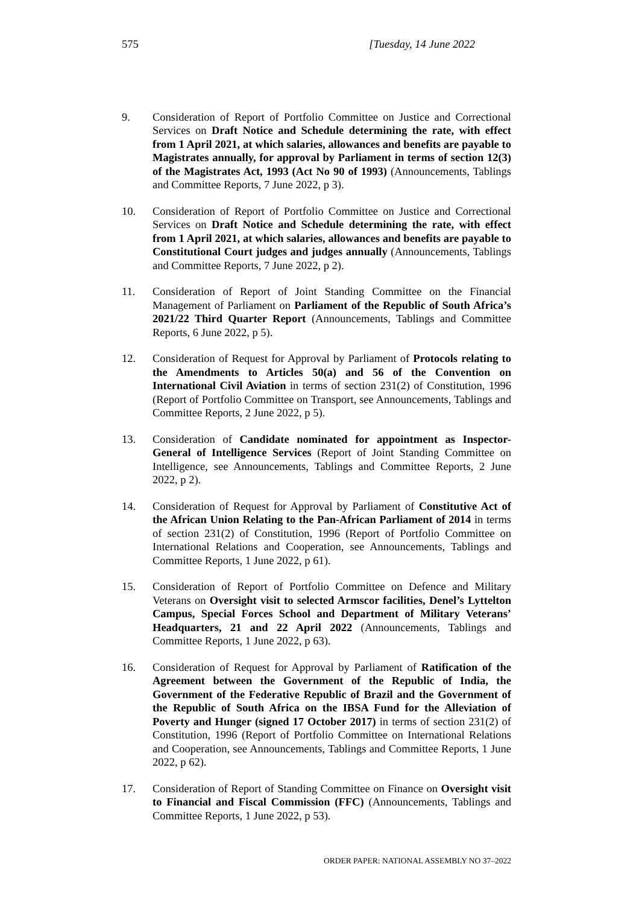575 [Tuesday, 14 June 2022
9. Consideration of Report of Portfolio Committee on Justice and Correctional Services on Draft Notice and Schedule determining the rate, with effect from 1 April 2021, at which salaries, allowances and benefits are payable to Magistrates annually, for approval by Parliament in terms of section 12(3) of the Magistrates Act, 1993 (Act No 90 of 1993) (Announcements, Tablings and Committee Reports, 7 June 2022, p 3).
10. Consideration of Report of Portfolio Committee on Justice and Correctional Services on Draft Notice and Schedule determining the rate, with effect from 1 April 2021, at which salaries, allowances and benefits are payable to Constitutional Court judges and judges annually (Announcements, Tablings and Committee Reports, 7 June 2022, p 2).
11. Consideration of Report of Joint Standing Committee on the Financial Management of Parliament on Parliament of the Republic of South Africa’s 2021/22 Third Quarter Report (Announcements, Tablings and Committee Reports, 6 June 2022, p 5).
12. Consideration of Request for Approval by Parliament of Protocols relating to the Amendments to Articles 50(a) and 56 of the Convention on International Civil Aviation in terms of section 231(2) of Constitution, 1996 (Report of Portfolio Committee on Transport, see Announcements, Tablings and Committee Reports, 2 June 2022, p 5).
13. Consideration of Candidate nominated for appointment as Inspector-General of Intelligence Services (Report of Joint Standing Committee on Intelligence, see Announcements, Tablings and Committee Reports, 2 June 2022, p 2).
14. Consideration of Request for Approval by Parliament of Constitutive Act of the African Union Relating to the Pan-African Parliament of 2014 in terms of section 231(2) of Constitution, 1996 (Report of Portfolio Committee on International Relations and Cooperation, see Announcements, Tablings and Committee Reports, 1 June 2022, p 61).
15. Consideration of Report of Portfolio Committee on Defence and Military Veterans on Oversight visit to selected Armscor facilities, Denel’s Lyttelton Campus, Special Forces School and Department of Military Veterans’ Headquarters, 21 and 22 April 2022 (Announcements, Tablings and Committee Reports, 1 June 2022, p 63).
16. Consideration of Request for Approval by Parliament of Ratification of the Agreement between the Government of the Republic of India, the Government of the Federative Republic of Brazil and the Government of the Republic of South Africa on the IBSA Fund for the Alleviation of Poverty and Hunger (signed 17 October 2017) in terms of section 231(2) of Constitution, 1996 (Report of Portfolio Committee on International Relations and Cooperation, see Announcements, Tablings and Committee Reports, 1 June 2022, p 62).
17. Consideration of Report of Standing Committee on Finance on Oversight visit to Financial and Fiscal Commission (FFC) (Announcements, Tablings and Committee Reports, 1 June 2022, p 53).
ORDER PAPER: NATIONAL ASSEMBLY NO 37–2022